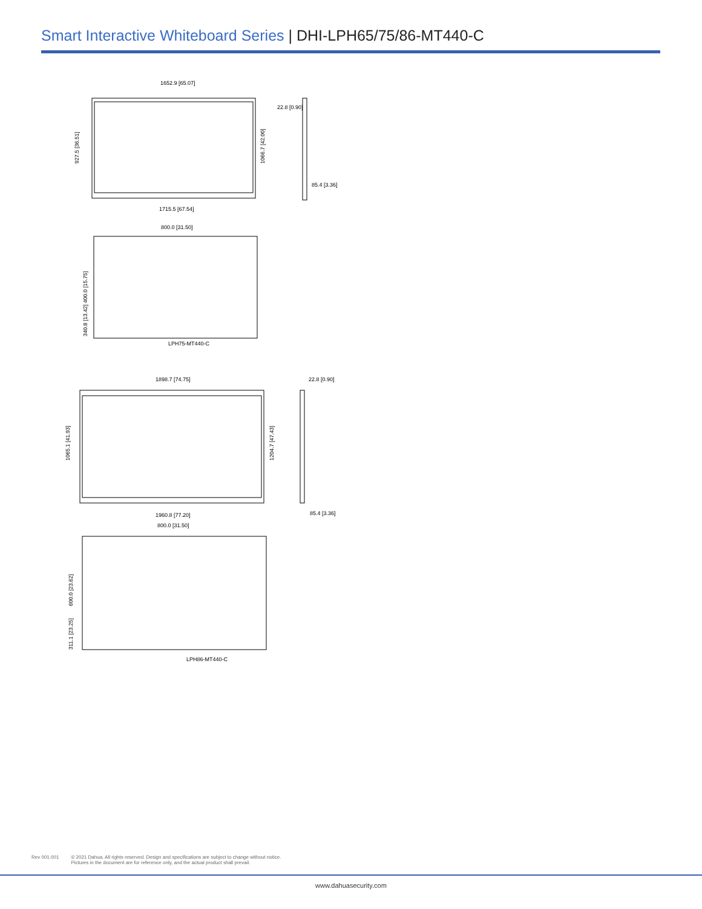Smart Interactive Whiteboard Series | DHI-LPH65/75/86-MT440-C
1652.9 [65.07]
927.5 [36.51]
1066.7 [42.00]
1715.5 [67.54]
22.8 [0.90]
85.4 [3.36]
800.0 [31.50]
400.0 [15.75]
340.8 [13.42]
LPH75-MT440-C
1898.7 [74.75]
1065.1 [41.93]
1204.7 [47.43]
1960.8 [77.20]
22.8 [0.90]
85.4 [3.36]
800.0 [31.50]
600.0 [23.62]
311.1 [23.25]
LPH86-MT440-C
Rev 001.001 © 2021 Dahua. All rights reserved. Design and specifications are subject to change without notice.
Pictures in the document are for reference only, and the actual product shall prevail.
www.dahuasecurity.com